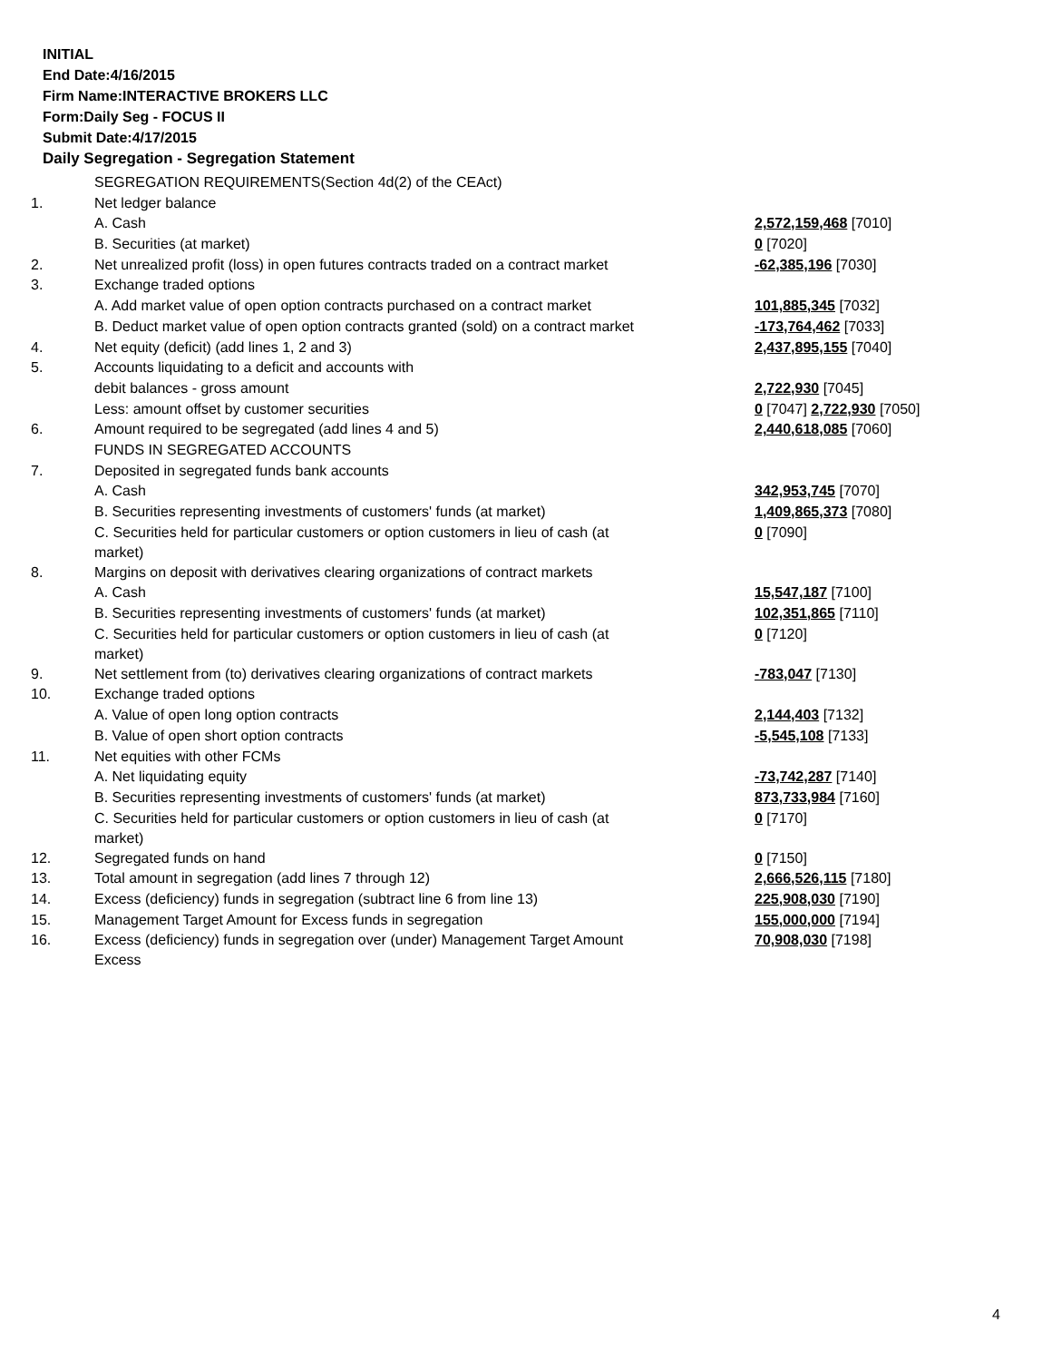INITIAL
End Date:4/16/2015
Firm Name:INTERACTIVE BROKERS LLC
Form:Daily Seg - FOCUS II
Submit Date:4/17/2015
Daily Segregation - Segregation Statement
| | SEGREGATION REQUIREMENTS(Section 4d(2) of the CEAct) | |
| 1. | Net ledger balance | |
| | A. Cash | 2,572,159,468 [7010] |
| | B. Securities (at market) | 0 [7020] |
| 2. | Net unrealized profit (loss) in open futures contracts traded on a contract market | -62,385,196 [7030] |
| 3. | Exchange traded options | |
| | A. Add market value of open option contracts purchased on a contract market | 101,885,345 [7032] |
| | B. Deduct market value of open option contracts granted (sold) on a contract market | -173,764,462 [7033] |
| 4. | Net equity (deficit) (add lines 1, 2 and 3) | 2,437,895,155 [7040] |
| 5. | Accounts liquidating to a deficit and accounts with | |
| | debit balances - gross amount | 2,722,930 [7045] |
| | Less: amount offset by customer securities | 0 [7047] 2,722,930 [7050] |
| 6. | Amount required to be segregated (add lines 4 and 5) | 2,440,618,085 [7060] |
| | FUNDS IN SEGREGATED ACCOUNTS | |
| 7. | Deposited in segregated funds bank accounts | |
| | A. Cash | 342,953,745 [7070] |
| | B. Securities representing investments of customers' funds (at market) | 1,409,865,373 [7080] |
| | C. Securities held for particular customers or option customers in lieu of cash (at market) | 0 [7090] |
| 8. | Margins on deposit with derivatives clearing organizations of contract markets | |
| | A. Cash | 15,547,187 [7100] |
| | B. Securities representing investments of customers' funds (at market) | 102,351,865 [7110] |
| | C. Securities held for particular customers or option customers in lieu of cash (at market) | 0 [7120] |
| 9. | Net settlement from (to) derivatives clearing organizations of contract markets | -783,047 [7130] |
| 10. | Exchange traded options | |
| | A. Value of open long option contracts | 2,144,403 [7132] |
| | B. Value of open short option contracts | -5,545,108 [7133] |
| 11. | Net equities with other FCMs | |
| | A. Net liquidating equity | -73,742,287 [7140] |
| | B. Securities representing investments of customers' funds (at market) | 873,733,984 [7160] |
| | C. Securities held for particular customers or option customers in lieu of cash (at market) | 0 [7170] |
| 12. | Segregated funds on hand | 0 [7150] |
| 13. | Total amount in segregation (add lines 7 through 12) | 2,666,526,115 [7180] |
| 14. | Excess (deficiency) funds in segregation (subtract line 6 from line 13) | 225,908,030 [7190] |
| 15. | Management Target Amount for Excess funds in segregation | 155,000,000 [7194] |
| 16. | Excess (deficiency) funds in segregation over (under) Management Target Amount Excess | 70,908,030 [7198] |
4